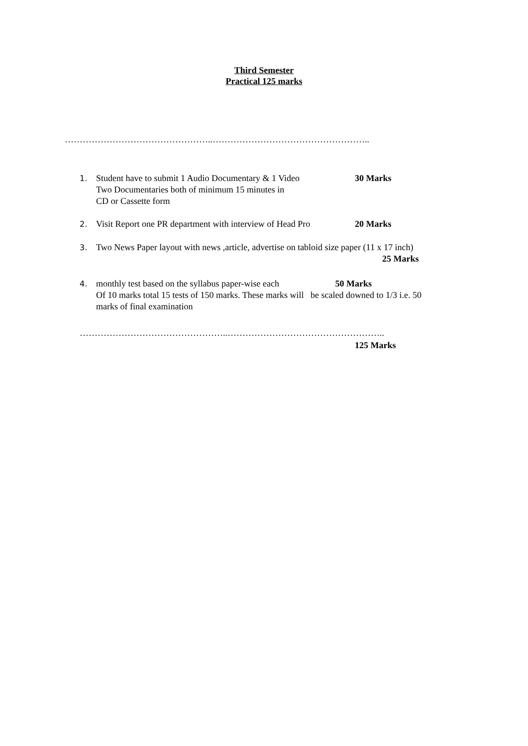Third Semester
Practical 125 marks
…………………………………………..……………………………………………..
1. Student have to submit 1 Audio Documentary & 1 Video
Two Documentaries both of minimum 15 minutes in
CD or Cassette form
30 Marks
2. Visit Report one PR department with interview of Head Pro
20 Marks
3. Two News Paper layout with news ,article, advertise on tabloid size paper (11 x 17 inch)
25 Marks
4. monthly test based on the syllabus paper-wise each 50 Marks
Of 10 marks total 15 tests of 150 marks. These marks will be scaled downed to 1/3 i.e. 50
marks of final examination
…………………………………………..……………………………………………..
125 Marks